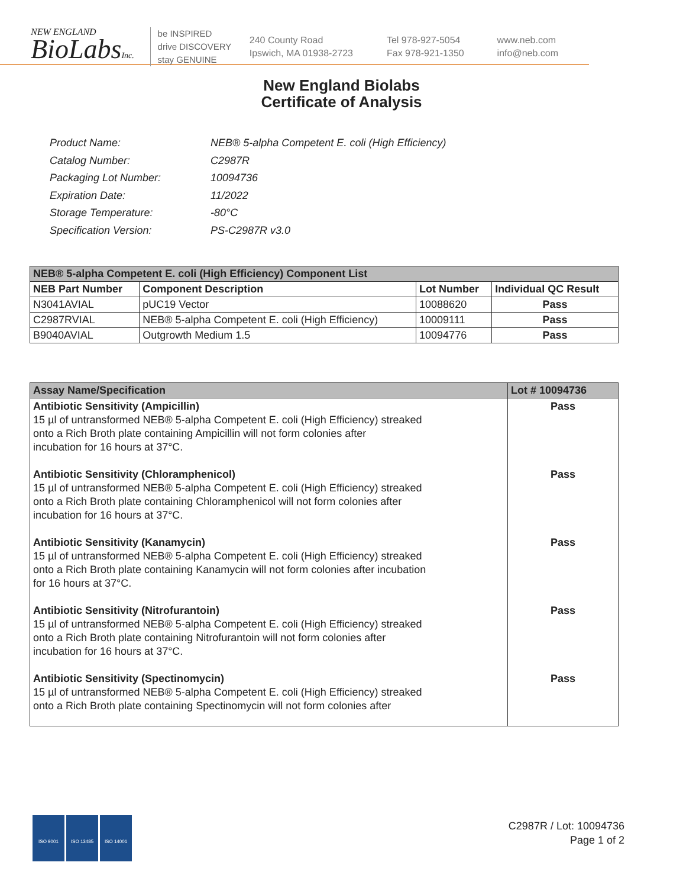NEW ENGLAND
BioLabsInc.
be INSPIRED
drive DISCOVERY
stay GENUINE
240 County Road
Ipswich, MA 01938-2723
Tel 978-927-5054
Fax 978-921-1350
www.neb.com
info@neb.com
New England Biolabs
Certificate of Analysis
| Product Name: | NEB® 5-alpha Competent E. coli (High Efficiency) |
| Catalog Number: | C2987R |
| Packaging Lot Number: | 10094736 |
| Expiration Date: | 11/2022 |
| Storage Temperature: | -80°C |
| Specification Version: | PS-C2987R v3.0 |
| NEB® 5-alpha Competent E. coli (High Efficiency) Component List | | | |
| --- | --- | --- | --- |
| NEB Part Number | Component Description | Lot Number | Individual QC Result |
| N3041AVIAL | pUC19 Vector | 10088620 | Pass |
| C2987RVIAL | NEB® 5-alpha Competent E. coli (High Efficiency) | 10009111 | Pass |
| B9040AVIAL | Outgrowth Medium 1.5 | 10094776 | Pass |
| Assay Name/Specification | Lot # 10094736 |
| --- | --- |
| Antibiotic Sensitivity (Ampicillin) 15 µl of untransformed NEB® 5-alpha Competent E. coli (High Efficiency) streaked onto a Rich Broth plate containing Ampicillin will not form colonies after incubation for 16 hours at 37°C. Antibiotic Sensitivity (Chloramphenicol) 15 µl of untransformed NEB® 5-alpha Competent E. coli (High Efficiency) streaked onto a Rich Broth plate containing Chloramphenicol will not form colonies after incubation for 16 hours at 37°C. Antibiotic Sensitivity (Kanamycin) 15 µl of untransformed NEB® 5-alpha Competent E. coli (High Efficiency) streaked onto a Rich Broth plate containing Kanamycin will not form colonies after incubation for 16 hours at 37°C. Antibiotic Sensitivity (Nitrofurantoin) 15 µl of untransformed NEB® 5-alpha Competent E. coli (High Efficiency) streaked onto a Rich Broth plate containing Nitrofurantoin will not form colonies after incubation for 16 hours at 37°C. Antibiotic Sensitivity (Spectinomycin) 15 µl of untransformed NEB® 5-alpha Competent E. coli (High Efficiency) streaked onto a Rich Broth plate containing Spectinomycin will not form colonies after | Pass Pass Pass Pass Pass |
ISO 9001 ISO 13485 ISO 14001
C2987R / Lot: 10094736
Page 1 of 2